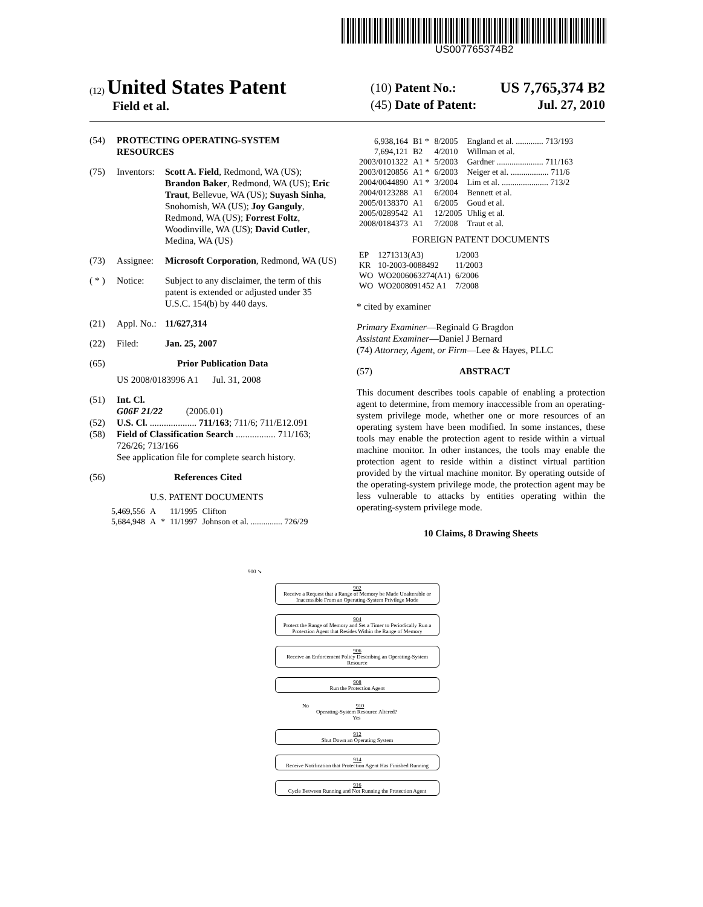US007765374B2
(12) United States Patent
Field et al.
(10) Patent No.: US 7,765,374 B2
(45) Date of Patent: Jul. 27, 2010
(54) PROTECTING OPERATING-SYSTEM RESOURCES
(75) Inventors: Scott A. Field, Redmond, WA (US); Brandon Baker, Redmond, WA (US); Eric Traut, Bellevue, WA (US); Suyash Sinha, Snohomish, WA (US); Joy Ganguly, Redmond, WA (US); Forrest Foltz, Woodinville, WA (US); David Cutler, Medina, WA (US)
(73) Assignee: Microsoft Corporation, Redmond, WA (US)
( * ) Notice: Subject to any disclaimer, the term of this patent is extended or adjusted under 35 U.S.C. 154(b) by 440 days.
(21) Appl. No.: 11/627,314
(22) Filed: Jan. 25, 2007
(65) Prior Publication Data
US 2008/0183996 A1 Jul. 31, 2008
(51) Int. Cl.
G06F 21/22 (2006.01)
(52) U.S. Cl. .................... 711/163; 711/6; 711/E12.091
(58) Field of Classification Search ................. 711/163; 726/26; 713/166
See application file for complete search history.
(56) References Cited
U.S. PATENT DOCUMENTS
| 5,469,556 | A | | 11/1995 | Clifton |
| 5,684,948 | A | * | 11/1997 | Johnson et al. ............... 726/29 |
| 6,938,164 | B1 * | 8/2005 | England et al. ............. 713/193 |
| 7,694,121 | B2 | 4/2010 | Willman et al. |
| 2003/0101322 | A1 * | 5/2003 | Gardner ...................... 711/163 |
| 2003/0120856 | A1 * | 6/2003 | Neiger et al. .................. 711/6 |
| 2004/0044890 | A1 * | 3/2004 | Lim et al. ...................... 713/2 |
| 2004/0123288 | A1 | 6/2004 | Bennett et al. |
| 2005/0138370 | A1 | 6/2005 | Goud et al. |
| 2005/0289542 | A1 | 12/2005 | Uhlig et al. |
| 2008/0184373 | A1 | 7/2008 | Traut et al. |
FOREIGN PATENT DOCUMENTS
| EP | 1271313(A3) | 1/2003 |
| KR | 10-2003-0088492 | 11/2003 |
| WO | WO2006063274(A1) | 6/2006 |
| WO | WO2008091452 A1 | 7/2008 |
* cited by examiner
Primary Examiner—Reginald G Bragdon
Assistant Examiner—Daniel J Bernard
(74) Attorney, Agent, or Firm—Lee & Hayes, PLLC
(57) ABSTRACT
This document describes tools capable of enabling a protection agent to determine, from memory inaccessible from an operating-system privilege mode, whether one or more resources of an operating system have been modified. In some instances, these tools may enable the protection agent to reside within a virtual machine monitor. In other instances, the tools may enable the protection agent to reside within a distinct virtual partition provided by the virtual machine monitor. By operating outside of the operating-system privilege mode, the protection agent may be less vulnerable to attacks by entities operating within the operating-system privilege mode.
10 Claims, 8 Drawing Sheets
900 ↘
902
Receive a Request that a Range of Memory be Made Unalterable or Inaccessible From an Operating-System Privilege Mode
904
Protect the Range of Memory and Set a Timer to Periodically Run a Protection Agent that Resides Within the Range of Memory
906
Receive an Enforcement Policy Describing an Operating-System Resource
908
Run the Protection Agent
No 910
Operating-System Resource Altered?
Yes
912
Shut Down an Operating System
914
Receive Notification that Protection Agent Has Finished Running
916
Cycle Between Running and Not Running the Protection Agent